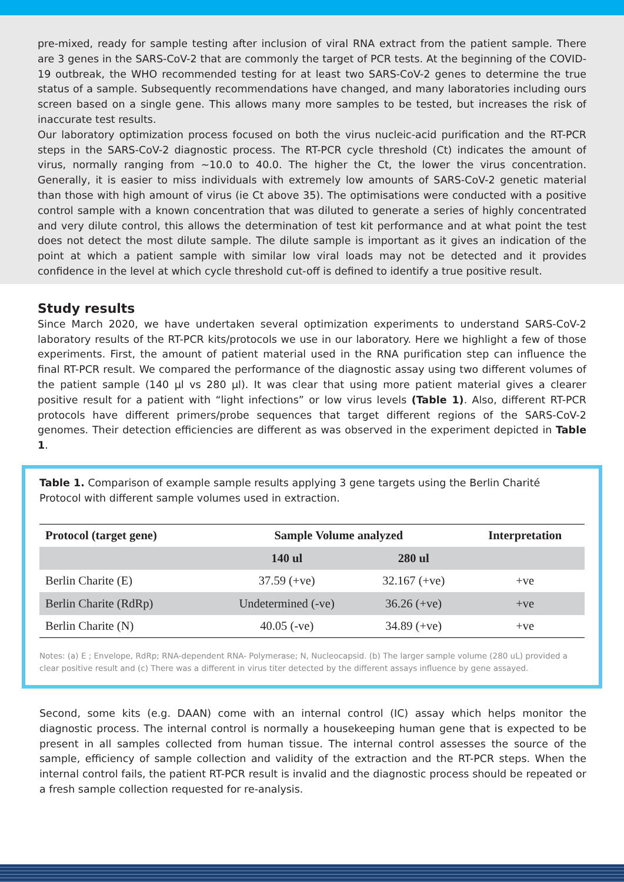pre-mixed, ready for sample testing after inclusion of viral RNA extract from the patient sample. There are 3 genes in the SARS-CoV-2 that are commonly the target of PCR tests. At the beginning of the COVID-19 outbreak, the WHO recommended testing for at least two SARS-CoV-2 genes to determine the true status of a sample. Subsequently recommendations have changed, and many laboratories including ours screen based on a single gene. This allows many more samples to be tested, but increases the risk of inaccurate test results.
Our laboratory optimization process focused on both the virus nucleic-acid purification and the RT-PCR steps in the SARS-CoV-2 diagnostic process. The RT-PCR cycle threshold (Ct) indicates the amount of virus, normally ranging from ~10.0 to 40.0. The higher the Ct, the lower the virus concentration. Generally, it is easier to miss individuals with extremely low amounts of SARS-CoV-2 genetic material than those with high amount of virus (ie Ct above 35). The optimisations were conducted with a positive control sample with a known concentration that was diluted to generate a series of highly concentrated and very dilute control, this allows the determination of test kit performance and at what point the test does not detect the most dilute sample. The dilute sample is important as it gives an indication of the point at which a patient sample with similar low viral loads may not be detected and it provides confidence in the level at which cycle threshold cut-off is defined to identify a true positive result.
Study results
Since March 2020, we have undertaken several optimization experiments to understand SARS-CoV-2 laboratory results of the RT-PCR kits/protocols we use in our laboratory. Here we highlight a few of those experiments. First, the amount of patient material used in the RNA purification step can influence the final RT-PCR result. We compared the performance of the diagnostic assay using two different volumes of the patient sample (140 µl vs 280 µl). It was clear that using more patient material gives a clearer positive result for a patient with “light infections” or low virus levels (Table 1). Also, different RT-PCR protocols have different primers/probe sequences that target different regions of the SARS-CoV-2 genomes. Their detection efficiencies are different as was observed in the experiment depicted in Table 1.
Table 1. Comparison of example sample results applying 3 gene targets using the Berlin Charité Protocol with different sample volumes used in extraction.
| Protocol (target gene) | Sample Volume analyzed | | Interpretation |
| --- | --- | --- | --- |
| | 140 ul | 280 ul | |
| Berlin Charite (E) | 37.59 (+ve) | 32.167 (+ve) | +ve |
| Berlin Charite (RdRp) | Undetermined (-ve) | 36.26 (+ve) | +ve |
| Berlin Charite (N) | 40.05 (-ve) | 34.89 (+ve) | +ve |
Notes: (a) E ; Envelope, RdRp; RNA-dependent RNA- Polymerase; N, Nucleocapsid. (b) The larger sample volume (280 uL) provided a clear positive result and (c) There was a different in virus titer detected by the different assays influence by gene assayed.
Second, some kits (e.g. DAAN) come with an internal control (IC) assay which helps monitor the diagnostic process. The internal control is normally a housekeeping human gene that is expected to be present in all samples collected from human tissue. The internal control assesses the source of the sample, efficiency of sample collection and validity of the extraction and the RT-PCR steps. When the internal control fails, the patient RT-PCR result is invalid and the diagnostic process should be repeated or a fresh sample collection requested for re-analysis.